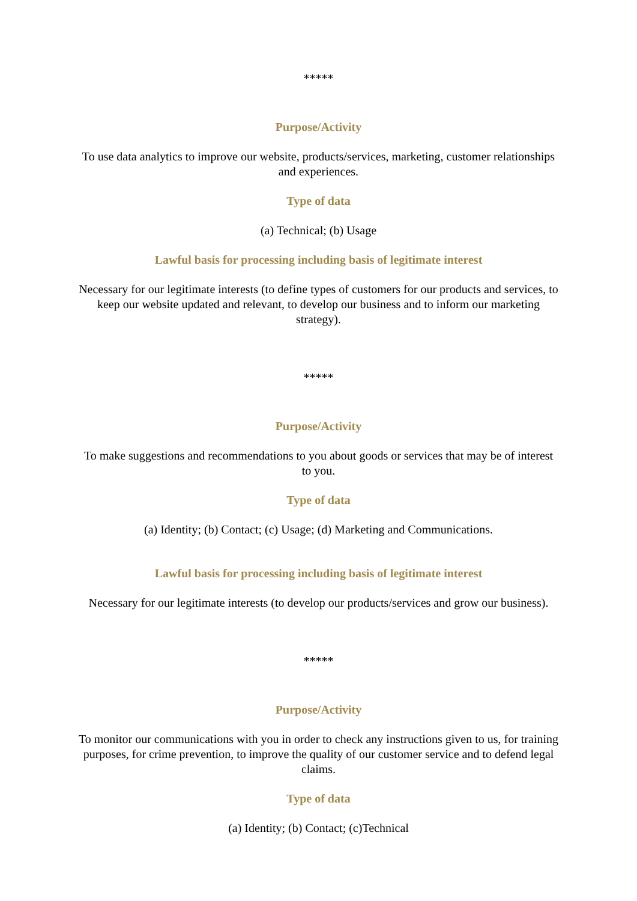*****
Purpose/Activity
To use data analytics to improve our website, products/services, marketing, customer relationships and experiences.
Type of data
(a) Technical; (b) Usage
Lawful basis for processing including basis of legitimate interest
Necessary for our legitimate interests (to define types of customers for our products and services, to keep our website updated and relevant, to develop our business and to inform our marketing strategy).
*****
Purpose/Activity
To make suggestions and recommendations to you about goods or services that may be of interest to you.
Type of data
(a) Identity; (b) Contact; (c) Usage; (d) Marketing and Communications.
Lawful basis for processing including basis of legitimate interest
Necessary for our legitimate interests (to develop our products/services and grow our business).
*****
Purpose/Activity
To monitor our communications with you in order to check any instructions given to us, for training purposes, for crime prevention, to improve the quality of our customer service and to defend legal claims.
Type of data
(a) Identity; (b) Contact; (c)Technical